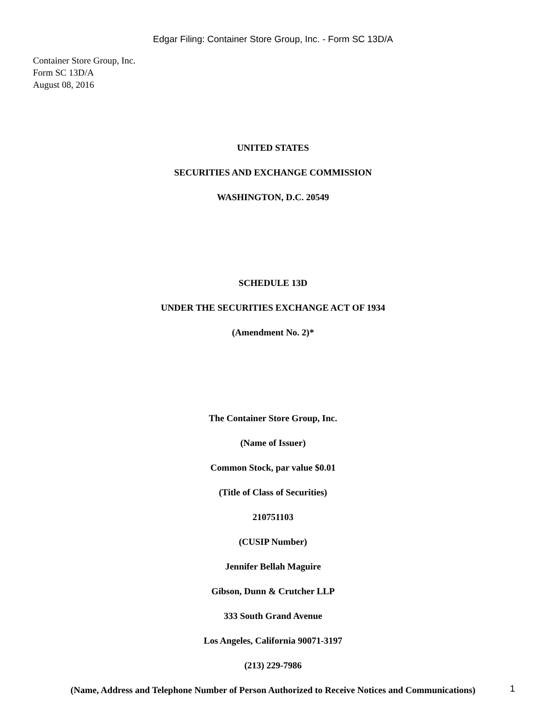Edgar Filing: Container Store Group, Inc. - Form SC 13D/A
Container Store Group, Inc.
Form SC 13D/A
August 08, 2016
UNITED STATES
SECURITIES AND EXCHANGE COMMISSION
WASHINGTON, D.C. 20549
SCHEDULE 13D
UNDER THE SECURITIES EXCHANGE ACT OF 1934
(Amendment No. 2)*
The Container Store Group, Inc.
(Name of Issuer)
Common Stock, par value $0.01
(Title of Class of Securities)
210751103
(CUSIP Number)
Jennifer Bellah Maguire
Gibson, Dunn & Crutcher LLP
333 South Grand Avenue
Los Angeles, California 90071-3197
(213) 229-7986
(Name, Address and Telephone Number of Person Authorized to Receive Notices and Communications)
1